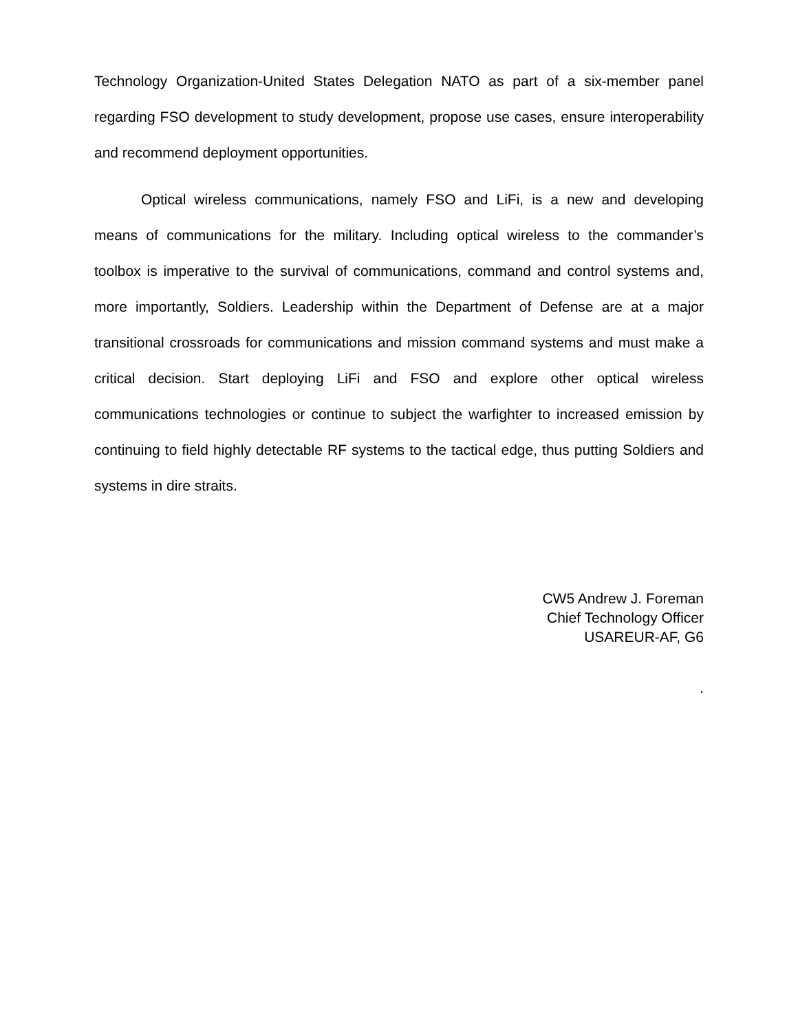Technology Organization-United States Delegation NATO as part of a six-member panel regarding FSO development to study development, propose use cases, ensure interoperability and recommend deployment opportunities.
Optical wireless communications, namely FSO and LiFi, is a new and developing means of communications for the military. Including optical wireless to the commander’s toolbox is imperative to the survival of communications, command and control systems and, more importantly, Soldiers. Leadership within the Department of Defense are at a major transitional crossroads for communications and mission command systems and must make a critical decision. Start deploying LiFi and FSO and explore other optical wireless communications technologies or continue to subject the warfighter to increased emission by continuing to field highly detectable RF systems to the tactical edge, thus putting Soldiers and systems in dire straits.
CW5 Andrew J. Foreman
Chief Technology Officer
USAREUR-AF, G6
.